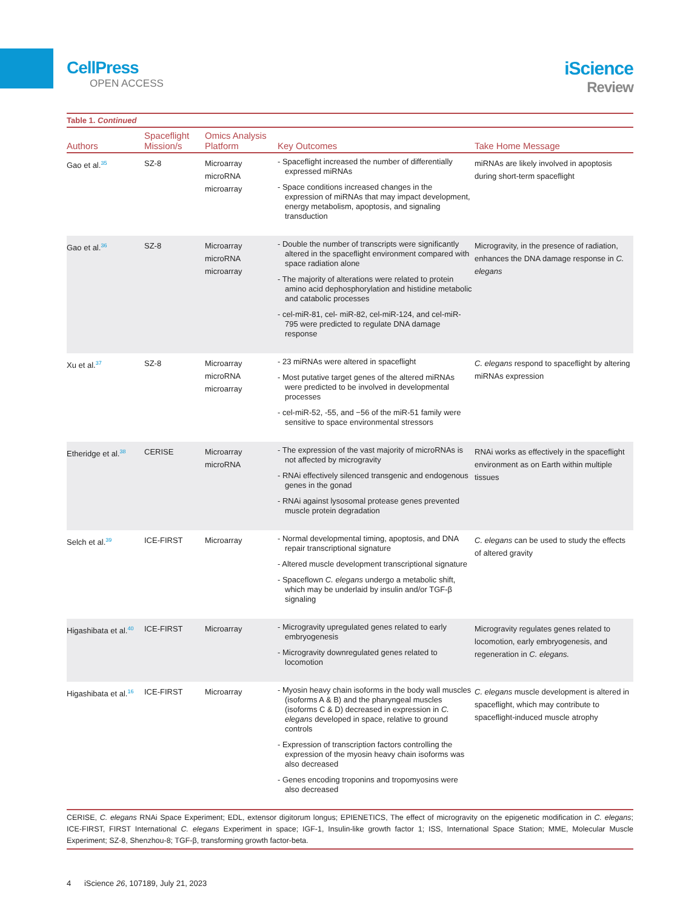CellPress
OPEN ACCESS
iScience
Review
Table 1. Continued
| Authors | Spaceflight Mission/s | Omics Analysis Platform | Key Outcomes | Take Home Message |
| --- | --- | --- | --- | --- |
| Gao et al.<sup>35</sup> | SZ-8 | Microarray microRNA microarray | - Spaceflight increased the number of differentially expressed miRNAs - Space conditions increased changes in the expression of miRNAs that may impact development, energy metabolism, apoptosis, and signaling transduction | miRNAs are likely involved in apoptosis during short-term spaceflight |
| Gao et al.<sup>36</sup> | SZ-8 | Microarray microRNA microarray | - Double the number of transcripts were significantly altered in the spaceflight environment compared with space radiation alone - The majority of alterations were related to protein amino acid dephosphorylation and histidine metabolic and catabolic processes - cel-miR-81, cel- miR-82, cel-miR-124, and cel-miR-795 were predicted to regulate DNA damage response | Microgravity, in the presence of radiation, enhances the DNA damage response in C. elegans |
| Xu et al.<sup>37</sup> | SZ-8 | Microarray microRNA microarray | - 23 miRNAs were altered in spaceflight - Most putative target genes of the altered miRNAs were predicted to be involved in developmental processes - cel-miR-52, -55, and −56 of the miR-51 family were sensitive to space environmental stressors | C. elegans respond to spaceflight by altering miRNAs expression |
| Etheridge et al.<sup>38</sup> | CERISE | Microarray microRNA | - The expression of the vast majority of microRNAs is not affected by microgravity - RNAi effectively silenced transgenic and endogenous genes in the gonad - RNAi against lysosomal protease genes prevented muscle protein degradation | RNAi works as effectively in the spaceflight environment as on Earth within multiple tissues |
| Selch et al.<sup>39</sup> | ICE-FIRST | Microarray | - Normal developmental timing, apoptosis, and DNA repair transcriptional signature - Altered muscle development transcriptional signature - Spaceflown C. elegans undergo a metabolic shift, which may be underlaid by insulin and/or TGF-β signaling | C. elegans can be used to study the effects of altered gravity |
| Higashibata et al.<sup>40</sup> | ICE-FIRST | Microarray | - Microgravity upregulated genes related to early embryogenesis - Microgravity downregulated genes related to locomotion | Microgravity regulates genes related to locomotion, early embryogenesis, and regeneration in C. elegans. |
| Higashibata et al.<sup>16</sup> | ICE-FIRST | Microarray | - Myosin heavy chain isoforms in the body wall muscles (isoforms A & B) and the pharyngeal muscles (isoforms C & D) decreased in expression in C. elegans developed in space, relative to ground controls - Expression of transcription factors controlling the expression of the myosin heavy chain isoforms was also decreased - Genes encoding troponins and tropomyosins were also decreased | C. elegans muscle development is altered in spaceflight, which may contribute to spaceflight-induced muscle atrophy |
CERISE, C. elegans RNAi Space Experiment; EDL, extensor digitorum longus; EPIENETICS, The effect of microgravity on the epigenetic modification in C. elegans; ICE-FIRST, FIRST International C. elegans Experiment in space; IGF-1, Insulin-like growth factor 1; ISS, International Space Station; MME, Molecular Muscle Experiment; SZ-8, Shenzhou-8; TGF-β, transforming growth factor-beta.
4 iScience 26, 107189, July 21, 2023